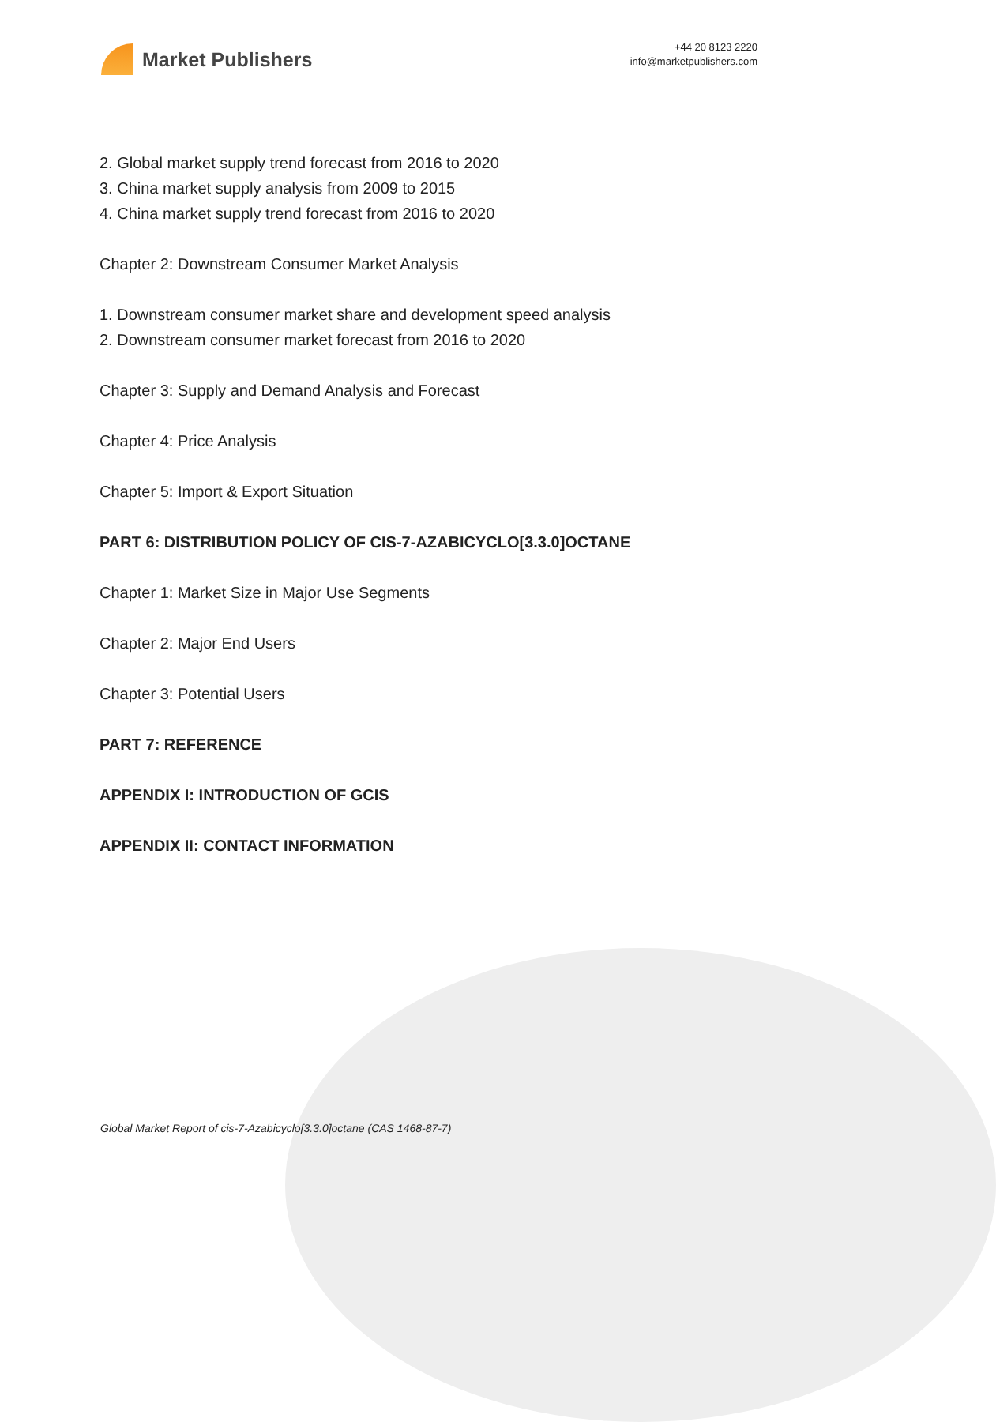Market Publishers
+44 20 8123 2220
info@marketpublishers.com
2. Global market supply trend forecast from 2016 to 2020
3. China market supply analysis from 2009 to 2015
4. China market supply trend forecast from 2016 to 2020
Chapter 2: Downstream Consumer Market Analysis
1. Downstream consumer market share and development speed analysis
2. Downstream consumer market forecast from 2016 to 2020
Chapter 3: Supply and Demand Analysis and Forecast
Chapter 4: Price Analysis
Chapter 5: Import & Export Situation
PART 6: DISTRIBUTION POLICY OF CIS-7-AZABICYCLO[3.3.0]OCTANE
Chapter 1: Market Size in Major Use Segments
Chapter 2: Major End Users
Chapter 3: Potential Users
PART 7: REFERENCE
APPENDIX I: INTRODUCTION OF GCIS
APPENDIX II: CONTACT INFORMATION
Global Market Report of cis-7-Azabicyclo[3.3.0]octane (CAS 1468-87-7)